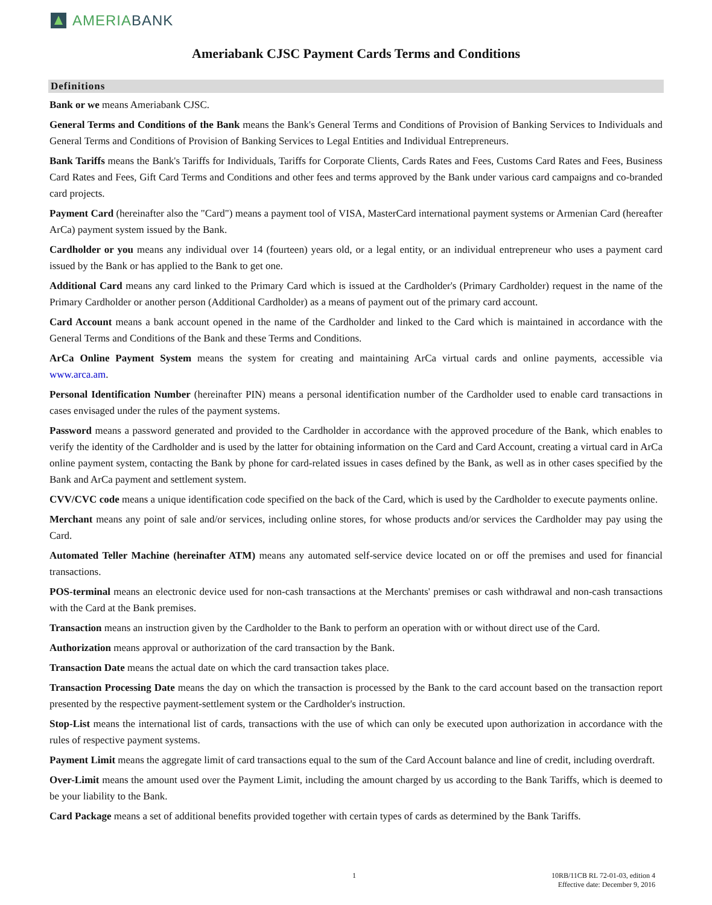AMERIABANK
Ameriabank CJSC Payment Cards Terms and Conditions
Definitions
Bank or we means Ameriabank CJSC.
General Terms and Conditions of the Bank means the Bank's General Terms and Conditions of Provision of Banking Services to Individuals and General Terms and Conditions of Provision of Banking Services to Legal Entities and Individual Entrepreneurs.
Bank Tariffs means the Bank's Tariffs for Individuals, Tariffs for Corporate Clients, Cards Rates and Fees, Customs Card Rates and Fees, Business Card Rates and Fees, Gift Card Terms and Conditions and other fees and terms approved by the Bank under various card campaigns and co-branded card projects.
Payment Card (hereinafter also the "Card") means a payment tool of VISA, MasterCard international payment systems or Armenian Card (hereafter ArCa) payment system issued by the Bank.
Cardholder or you means any individual over 14 (fourteen) years old, or a legal entity, or an individual entrepreneur who uses a payment card issued by the Bank or has applied to the Bank to get one.
Additional Card means any card linked to the Primary Card which is issued at the Cardholder's (Primary Cardholder) request in the name of the Primary Cardholder or another person (Additional Cardholder) as a means of payment out of the primary card account.
Card Account means a bank account opened in the name of the Cardholder and linked to the Card which is maintained in accordance with the General Terms and Conditions of the Bank and these Terms and Conditions.
ArCa Online Payment System means the system for creating and maintaining ArCa virtual cards and online payments, accessible via www.arca.am.
Personal Identification Number (hereinafter PIN) means a personal identification number of the Cardholder used to enable card transactions in cases envisaged under the rules of the payment systems.
Password means a password generated and provided to the Cardholder in accordance with the approved procedure of the Bank, which enables to verify the identity of the Cardholder and is used by the latter for obtaining information on the Card and Card Account, creating a virtual card in ArCa online payment system, contacting the Bank by phone for card-related issues in cases defined by the Bank, as well as in other cases specified by the Bank and ArCa payment and settlement system.
CVV/CVC code means a unique identification code specified on the back of the Card, which is used by the Cardholder to execute payments online.
Merchant means any point of sale and/or services, including online stores, for whose products and/or services the Cardholder may pay using the Card.
Automated Teller Machine (hereinafter ATM) means any automated self-service device located on or off the premises and used for financial transactions.
POS-terminal means an electronic device used for non-cash transactions at the Merchants' premises or cash withdrawal and non-cash transactions with the Card at the Bank premises.
Transaction means an instruction given by the Cardholder to the Bank to perform an operation with or without direct use of the Card.
Authorization means approval or authorization of the card transaction by the Bank.
Transaction Date means the actual date on which the card transaction takes place.
Transaction Processing Date means the day on which the transaction is processed by the Bank to the card account based on the transaction report presented by the respective payment-settlement system or the Cardholder's instruction.
Stop-List means the international list of cards, transactions with the use of which can only be executed upon authorization in accordance with the rules of respective payment systems.
Payment Limit means the aggregate limit of card transactions equal to the sum of the Card Account balance and line of credit, including overdraft.
Over-Limit means the amount used over the Payment Limit, including the amount charged by us according to the Bank Tariffs, which is deemed to be your liability to the Bank.
Card Package means a set of additional benefits provided together with certain types of cards as determined by the Bank Tariffs.
1 10RB/11CB RL 72-01-03, edition 4
Effective date: December 9, 2016